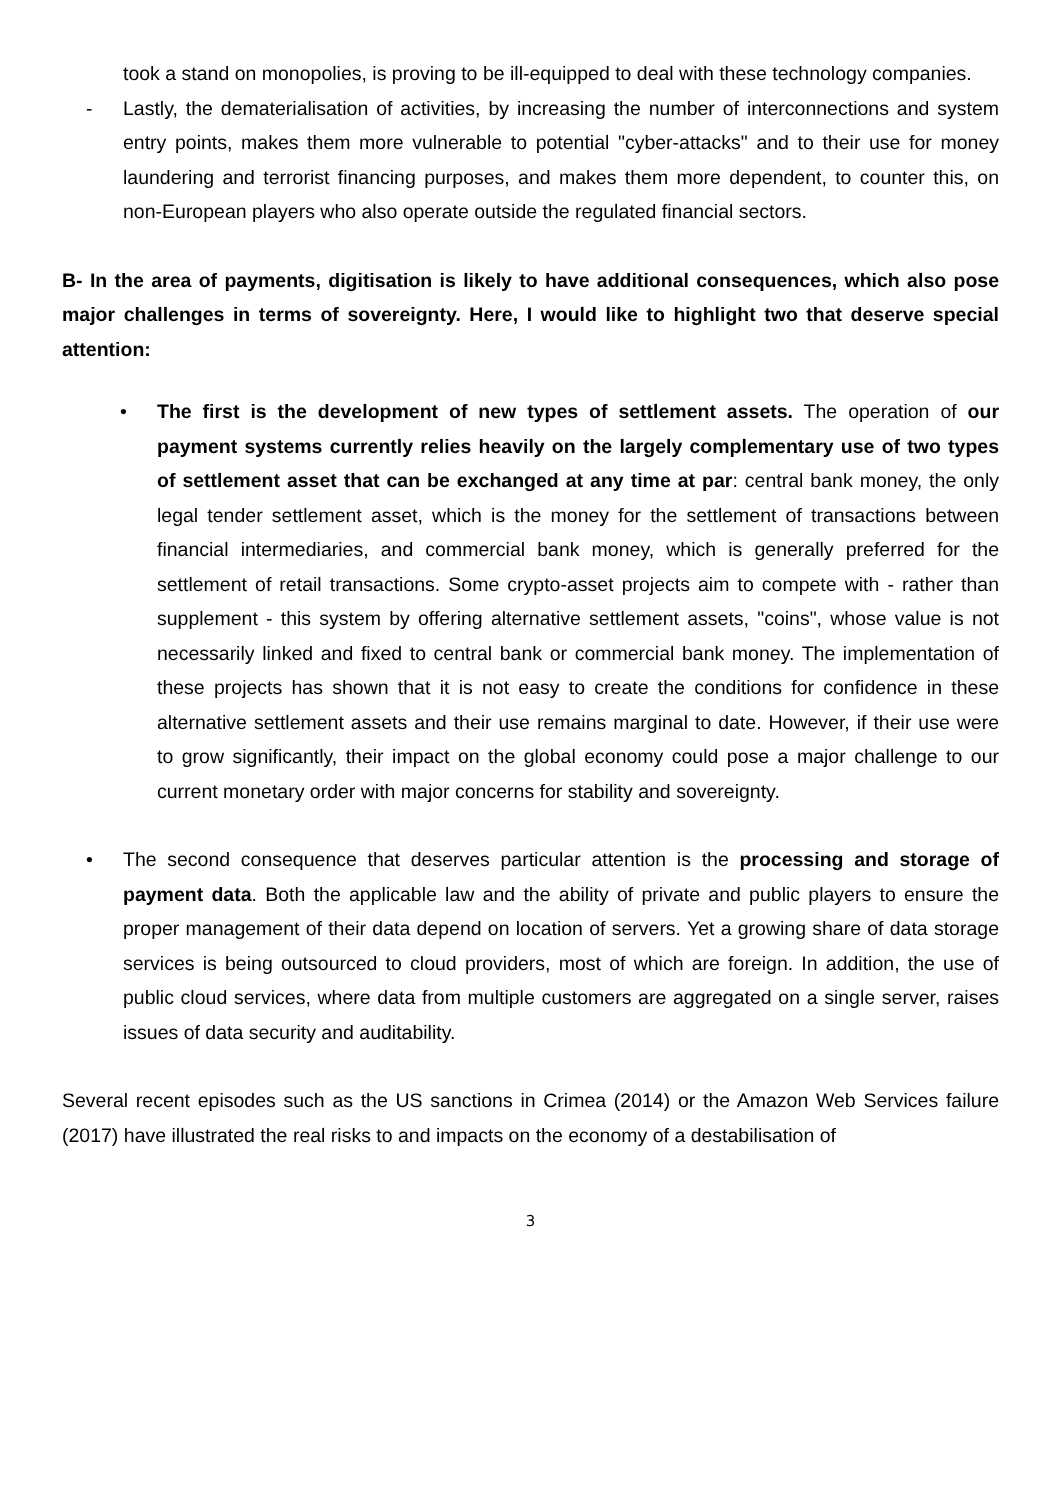took a stand on monopolies, is proving to be ill-equipped to deal with these technology companies.
- Lastly, the dematerialisation of activities, by increasing the number of interconnections and system entry points, makes them more vulnerable to potential "cyber-attacks" and to their use for money laundering and terrorist financing purposes, and makes them more dependent, to counter this, on non-European players who also operate outside the regulated financial sectors.
B- In the area of payments, digitisation is likely to have additional consequences, which also pose major challenges in terms of sovereignty. Here, I would like to highlight two that deserve special attention:
• The first is the development of new types of settlement assets. The operation of our payment systems currently relies heavily on the largely complementary use of two types of settlement asset that can be exchanged at any time at par: central bank money, the only legal tender settlement asset, which is the money for the settlement of transactions between financial intermediaries, and commercial bank money, which is generally preferred for the settlement of retail transactions. Some crypto-asset projects aim to compete with - rather than supplement - this system by offering alternative settlement assets, "coins", whose value is not necessarily linked and fixed to central bank or commercial bank money. The implementation of these projects has shown that it is not easy to create the conditions for confidence in these alternative settlement assets and their use remains marginal to date. However, if their use were to grow significantly, their impact on the global economy could pose a major challenge to our current monetary order with major concerns for stability and sovereignty.
• The second consequence that deserves particular attention is the processing and storage of payment data. Both the applicable law and the ability of private and public players to ensure the proper management of their data depend on location of servers. Yet a growing share of data storage services is being outsourced to cloud providers, most of which are foreign. In addition, the use of public cloud services, where data from multiple customers are aggregated on a single server, raises issues of data security and auditability.
Several recent episodes such as the US sanctions in Crimea (2014) or the Amazon Web Services failure (2017) have illustrated the real risks to and impacts on the economy of a destabilisation of
3